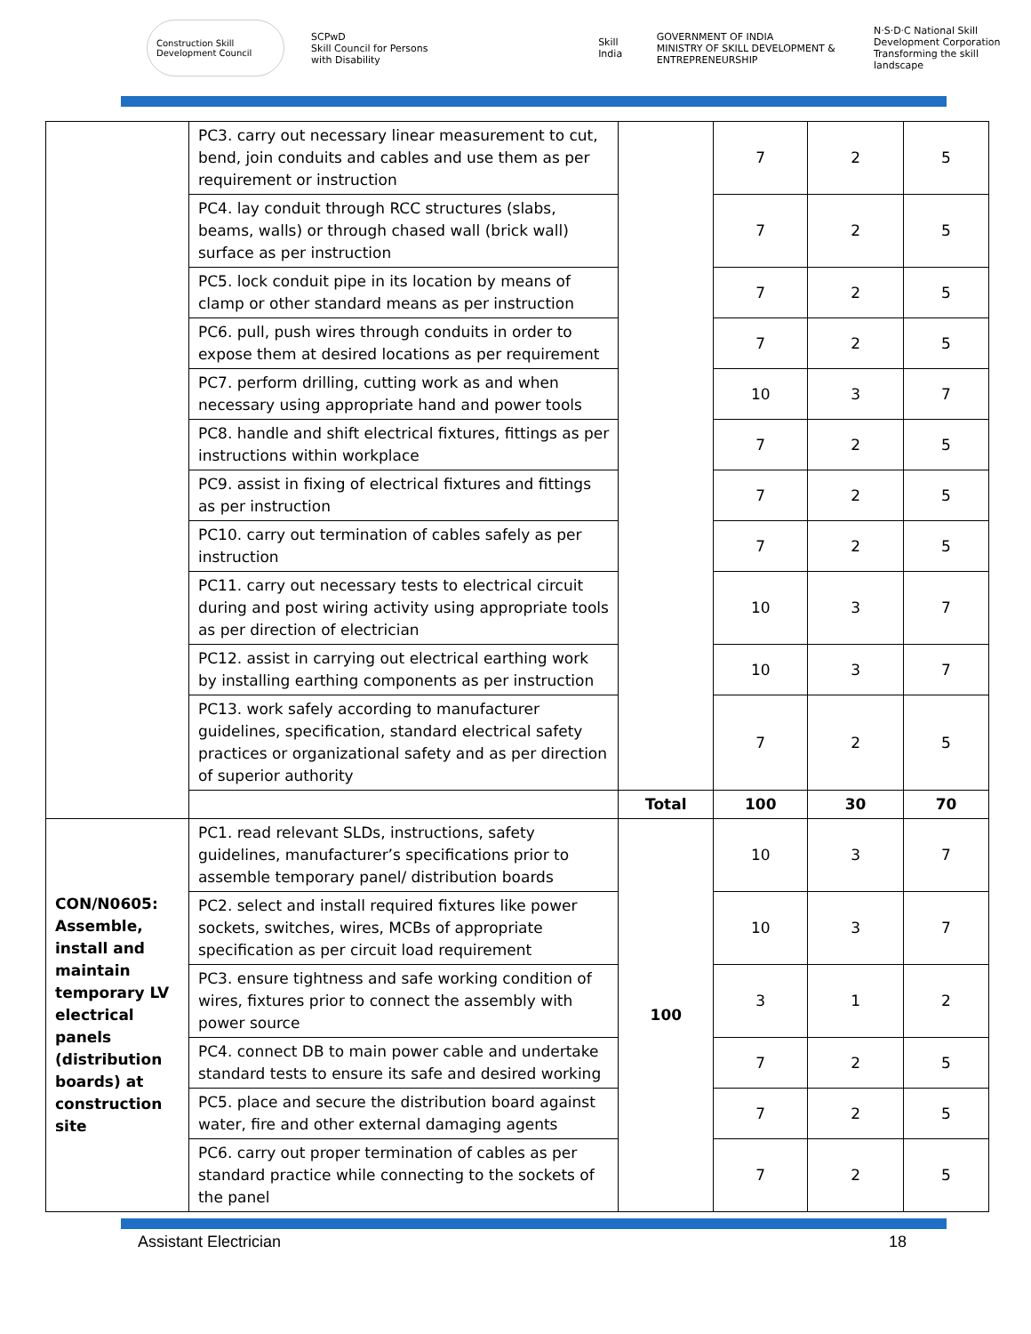Construction Skill Development Council SCPwD
Skill Council for Persons with Disability Skill India GOVERNMENT OF INDIA
MINISTRY OF SKILL DEVELOPMENT & ENTREPRENEURSHIP N·S·D·C National Skill Development Corporation
Transforming the skill landscape
| | PC3. carry out necessary linear measurement to cut, bend, join conduits and cables and use them as per requirement or instruction | | 7 | 2 | 5 |
| | PC4. lay conduit through RCC structures (slabs, beams, walls) or through chased wall (brick wall) surface as per instruction | | 7 | 2 | 5 |
| | PC5. lock conduit pipe in its location by means of clamp or other standard means as per instruction | | 7 | 2 | 5 |
| | PC6. pull, push wires through conduits in order to expose them at desired locations as per requirement | | 7 | 2 | 5 |
| | PC7. perform drilling, cutting work as and when necessary using appropriate hand and power tools | | 10 | 3 | 7 |
| | PC8. handle and shift electrical fixtures, fittings as per instructions within workplace | | 7 | 2 | 5 |
| | PC9. assist in fixing of electrical fixtures and fittings as per instruction | | 7 | 2 | 5 |
| | PC10. carry out termination of cables safely as per instruction | | 7 | 2 | 5 |
| | PC11. carry out necessary tests to electrical circuit during and post wiring activity using appropriate tools as per direction of electrician | | 10 | 3 | 7 |
| | PC12. assist in carrying out electrical earthing work by installing earthing components as per instruction | | 10 | 3 | 7 |
| | PC13. work safely according to manufacturer guidelines, specification, standard electrical safety practices or organizational safety and as per direction of superior authority | | 7 | 2 | 5 |
| | | Total | 100 | 30 | 70 |
| CON/N0605: Assemble, install and maintain temporary LV electrical panels (distribution boards) at construction site | PC1. read relevant SLDs, instructions, safety guidelines, manufacturer’s specifications prior to assemble temporary panel/ distribution boards | 100 | 10 | 3 | 7 |
| | PC2. select and install required fixtures like power sockets, switches, wires, MCBs of appropriate specification as per circuit load requirement | | 10 | 3 | 7 |
| | PC3. ensure tightness and safe working condition of wires, fixtures prior to connect the assembly with power source | | 3 | 1 | 2 |
| | PC4. connect DB to main power cable and undertake standard tests to ensure its safe and desired working | | 7 | 2 | 5 |
| | PC5. place and secure the distribution board against water, fire and other external damaging agents | | 7 | 2 | 5 |
| | PC6. carry out proper termination of cables as per standard practice while connecting to the sockets of the panel | | 7 | 2 | 5 |
Assistant Electrician 18